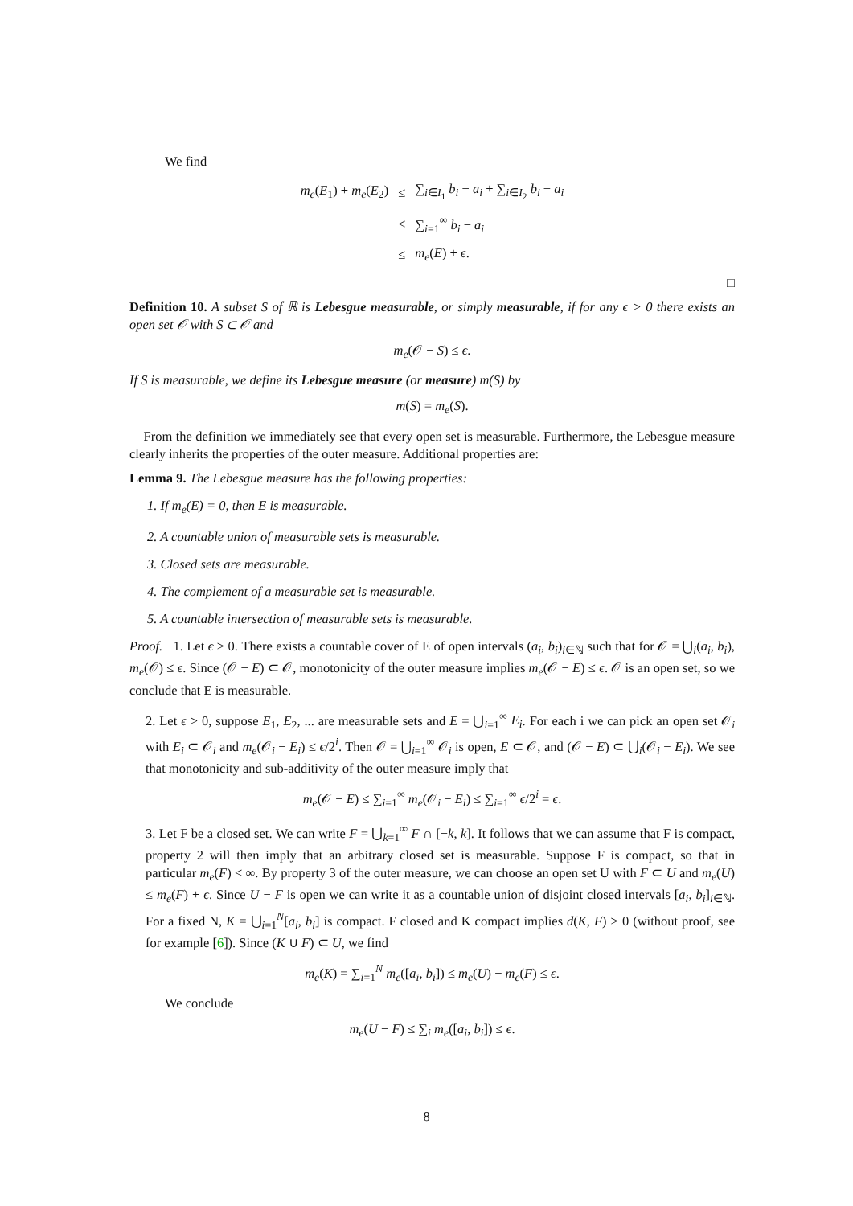We find
| m<sub>e</sub> ( E<sub>1</sub>) + m<sub>e</sub> ( E<sub>2</sub>) | ≤ | ∑<sub>i∈I<sub>1</sub></sub> b<sub>i</sub> − a<sub>i</sub> + ∑<sub>i∈I<sub>2</sub></sub> b<sub>i</sub> − a<sub>i</sub> |
| | ≤ | ∑<sub>i=1</sub><sup>∞</sup> b<sub>i</sub> − a<sub>i</sub> |
| | ≤ | m<sub>e</sub> ( E ) + ϵ . |
□
Definition 10. A subset S of ℝ is Lebesgue measurable, or simply measurable, if for any ϵ > 0 there exists an open set 𝒪 with S ⊂ 𝒪 and
m<sub>e</sub>(𝒪 − S) ≤ ϵ.
If S is measurable, we define its Lebesgue measure (or measure) m(S) by
m(S) = m<sub>e</sub>(S).
From the definition we immediately see that every open set is measurable. Furthermore, the Lebesgue measure clearly inherits the properties of the outer measure. Additional properties are:
Lemma 9. The Lebesgue measure has the following properties:
1. If m<sub>e</sub>(E) = 0, then E is measurable.
2. A countable union of measurable sets is measurable.
3. Closed sets are measurable.
4. The complement of a measurable set is measurable.
5. A countable intersection of measurable sets is measurable.
Proof. 1. Let ϵ > 0. There exists a countable cover of E of open intervals (a<sub>i</sub>, b<sub>i</sub>)<sub>i∈ℕ</sub> such that for 𝒪 = ⋃<sub>i</sub>(a<sub>i</sub>, b<sub>i</sub>), m<sub>e</sub>(𝒪) ≤ ϵ. Since (𝒪 − E) ⊂ 𝒪, monotonicity of the outer measure implies m<sub>e</sub>(𝒪 − E) ≤ ϵ. 𝒪 is an open set, so we conclude that E is measurable.
2. Let ϵ > 0, suppose E<sub>1</sub>, E<sub>2</sub>, ... are measurable sets and E = ⋃<sub>i=1</sub><sup>∞</sup> E<sub>i</sub>. For each i we can pick an open set 𝒪<sub>i</sub> with E<sub>i</sub> ⊂ 𝒪<sub>i</sub> and m<sub>e</sub>(𝒪<sub>i</sub> − E<sub>i</sub>) ≤ ϵ/2<sup>i</sup>. Then 𝒪 = ⋃<sub>i=1</sub><sup>∞</sup> 𝒪<sub>i</sub> is open, E ⊂ 𝒪, and (𝒪 − E) ⊂ ⋃<sub>i</sub>(𝒪<sub>i</sub> − E<sub>i</sub>). We see that monotonicity and sub-additivity of the outer measure imply that
m<sub>e</sub>(𝒪 − E) ≤ ∑<sub>i=1</sub><sup>∞</sup> m<sub>e</sub>(𝒪<sub>i</sub> − E<sub>i</sub>) ≤ ∑<sub>i=1</sub><sup>∞</sup> ϵ/2<sup>i</sup> = ϵ.
3. Let F be a closed set. We can write F = ⋃<sub>k=1</sub><sup>∞</sup> F ∩ [−k, k]. It follows that we can assume that F is compact, property 2 will then imply that an arbitrary closed set is measurable. Suppose F is compact, so that in particular m<sub>e</sub>(F) < ∞. By property 3 of the outer measure, we can choose an open set U with F ⊂ U and m<sub>e</sub>(U) ≤ m<sub>e</sub>(F) + ϵ. Since U − F is open we can write it as a countable union of disjoint closed intervals [a<sub>i</sub>, b<sub>i</sub>]<sub>i∈ℕ</sub>. For a fixed N, K = ⋃<sub>i=1</sub><sup>N</sup>[a<sub>i</sub>, b<sub>i</sub>] is compact. F closed and K compact implies d(K, F) > 0 (without proof, see for example [6]). Since (K ∪ F) ⊂ U, we find
m<sub>e</sub>(K) = ∑<sub>i=1</sub><sup>N</sup> m<sub>e</sub>([a<sub>i</sub>, b<sub>i</sub>]) ≤ m<sub>e</sub>(U) − m<sub>e</sub>(F) ≤ ϵ.
We conclude
m<sub>e</sub>(U − F) ≤ ∑<sub>i</sub> m<sub>e</sub>([a<sub>i</sub>, b<sub>i</sub>]) ≤ ϵ.
8